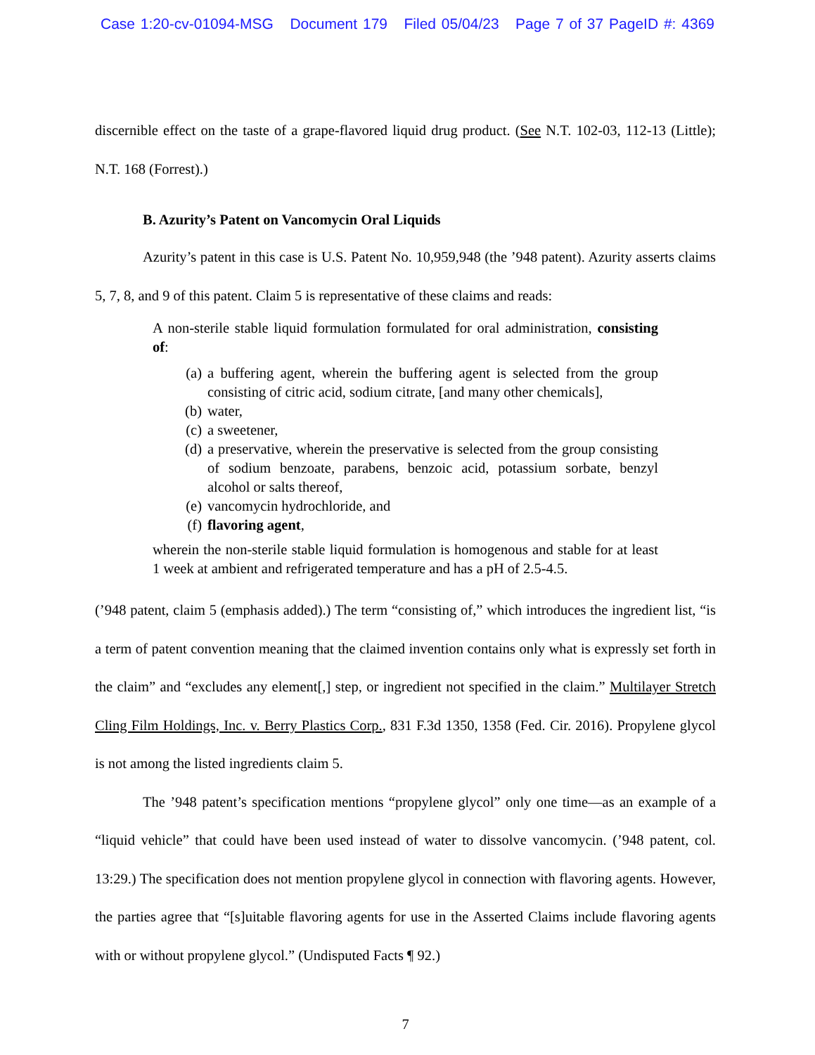Case 1:20-cv-01094-MSG Document 179 Filed 05/04/23 Page 7 of 37 PageID #: 4369
discernible effect on the taste of a grape-flavored liquid drug product. (See N.T. 102-03, 112-13 (Little); N.T. 168 (Forrest).)
B. Azurity’s Patent on Vancomycin Oral Liquids
Azurity’s patent in this case is U.S. Patent No. 10,959,948 (the ’948 patent). Azurity asserts claims 5, 7, 8, and 9 of this patent. Claim 5 is representative of these claims and reads:
A non-sterile stable liquid formulation formulated for oral administration, consisting of:
(a) a buffering agent, wherein the buffering agent is selected from the group consisting of citric acid, sodium citrate, [and many other chemicals],
(b) water,
(c) a sweetener,
(d) a preservative, wherein the preservative is selected from the group consisting of sodium benzoate, parabens, benzoic acid, potassium sorbate, benzyl alcohol or salts thereof,
(e) vancomycin hydrochloride, and
(f) flavoring agent,
wherein the non-sterile stable liquid formulation is homogenous and stable for at least 1 week at ambient and refrigerated temperature and has a pH of 2.5-4.5.
(’948 patent, claim 5 (emphasis added).) The term “consisting of,” which introduces the ingredient list, “is a term of patent convention meaning that the claimed invention contains only what is expressly set forth in the claim” and “excludes any element[,] step, or ingredient not specified in the claim.” Multilayer Stretch Cling Film Holdings, Inc. v. Berry Plastics Corp., 831 F.3d 1350, 1358 (Fed. Cir. 2016). Propylene glycol is not among the listed ingredients claim 5.
The ’948 patent’s specification mentions “propylene glycol” only one time—as an example of a “liquid vehicle” that could have been used instead of water to dissolve vancomycin. (’948 patent, col. 13:29.) The specification does not mention propylene glycol in connection with flavoring agents. However, the parties agree that “[s]uitable flavoring agents for use in the Asserted Claims include flavoring agents with or without propylene glycol.” (Undisputed Facts ¶ 92.)
7